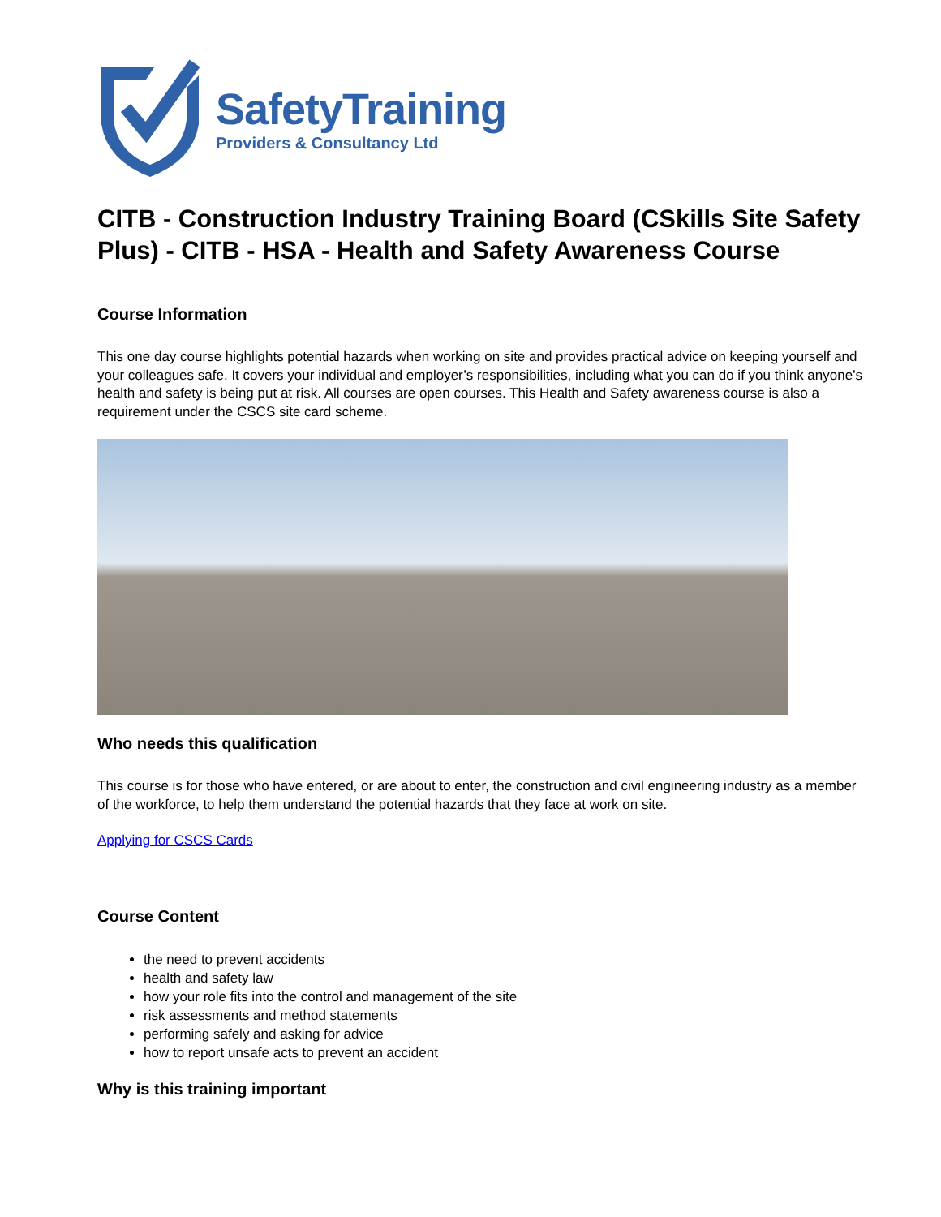SafetyTraining
Providers & Consultancy Ltd
CITB - Construction Industry Training Board (CSkills Site Safety Plus) - CITB - HSA - Health and Safety Awareness Course
Course Information
This one day course highlights potential hazards when working on site and provides practical advice on keeping yourself and your colleagues safe. It covers your individual and employer’s responsibilities, including what you can do if you think anyone’s health and safety is being put at risk. All courses are open courses. This Health and Safety awareness course is also a requirement under the CSCS site card scheme.
Who needs this qualification
This course is for those who have entered, or are about to enter, the construction and civil engineering industry as a member of the workforce, to help them understand the potential hazards that they face at work on site.
Applying for CSCS Cards
Course Content
the need to prevent accidents
health and safety law
how your role fits into the control and management of the site
risk assessments and method statements
performing safely and asking for advice
how to report unsafe acts to prevent an accident
Why is this training important